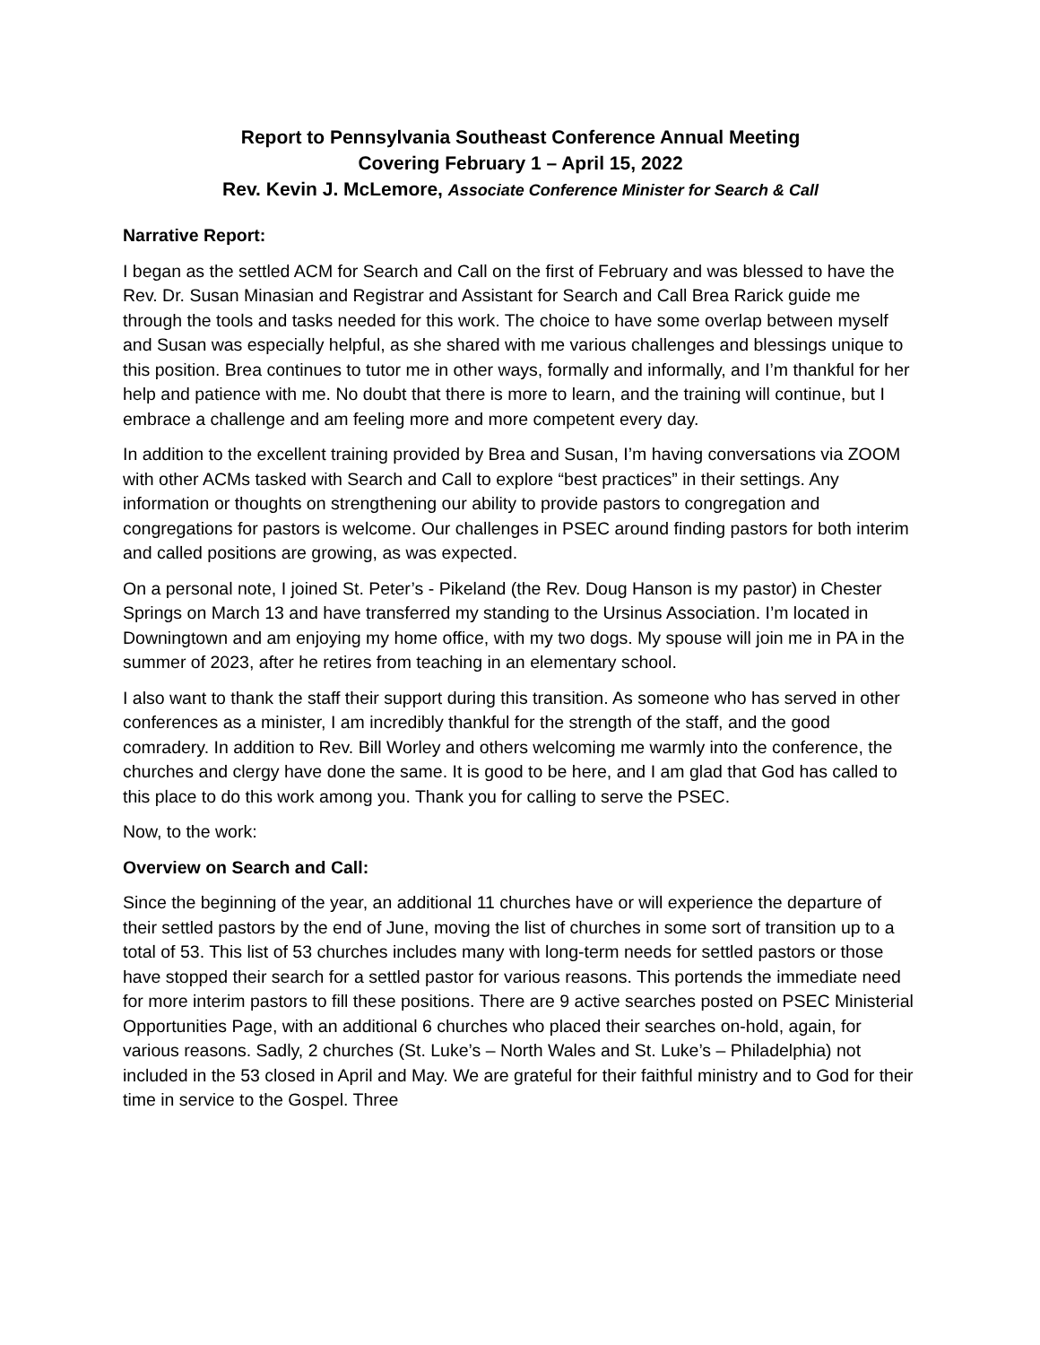Report to Pennsylvania Southeast Conference Annual Meeting
Covering February 1 – April 15, 2022
Rev. Kevin J. McLemore, Associate Conference Minister for Search & Call
Narrative Report:
I began as the settled ACM for Search and Call on the first of February and was blessed to have the Rev. Dr. Susan Minasian and Registrar and Assistant for Search and Call Brea Rarick guide me through the tools and tasks needed for this work. The choice to have some overlap between myself and Susan was especially helpful, as she shared with me various challenges and blessings unique to this position. Brea continues to tutor me in other ways, formally and informally, and I’m thankful for her help and patience with me. No doubt that there is more to learn, and the training will continue, but I embrace a challenge and am feeling more and more competent every day.
In addition to the excellent training provided by Brea and Susan, I’m having conversations via ZOOM with other ACMs tasked with Search and Call to explore “best practices” in their settings. Any information or thoughts on strengthening our ability to provide pastors to congregation and congregations for pastors is welcome. Our challenges in PSEC around finding pastors for both interim and called positions are growing, as was expected.
On a personal note, I joined St. Peter’s - Pikeland (the Rev. Doug Hanson is my pastor) in Chester Springs on March 13 and have transferred my standing to the Ursinus Association. I’m located in Downingtown and am enjoying my home office, with my two dogs. My spouse will join me in PA in the summer of 2023, after he retires from teaching in an elementary school.
I also want to thank the staff their support during this transition. As someone who has served in other conferences as a minister, I am incredibly thankful for the strength of the staff, and the good comradery. In addition to Rev. Bill Worley and others welcoming me warmly into the conference, the churches and clergy have done the same. It is good to be here, and I am glad that God has called to this place to do this work among you. Thank you for calling to serve the PSEC.
Now, to the work:
Overview on Search and Call:
Since the beginning of the year, an additional 11 churches have or will experience the departure of their settled pastors by the end of June, moving the list of churches in some sort of transition up to a total of 53. This list of 53 churches includes many with long-term needs for settled pastors or those have stopped their search for a settled pastor for various reasons. This portends the immediate need for more interim pastors to fill these positions. There are 9 active searches posted on PSEC Ministerial Opportunities Page, with an additional 6 churches who placed their searches on-hold, again, for various reasons. Sadly, 2 churches (St. Luke’s – North Wales and St. Luke’s – Philadelphia) not included in the 53 closed in April and May. We are grateful for their faithful ministry and to God for their time in service to the Gospel. Three